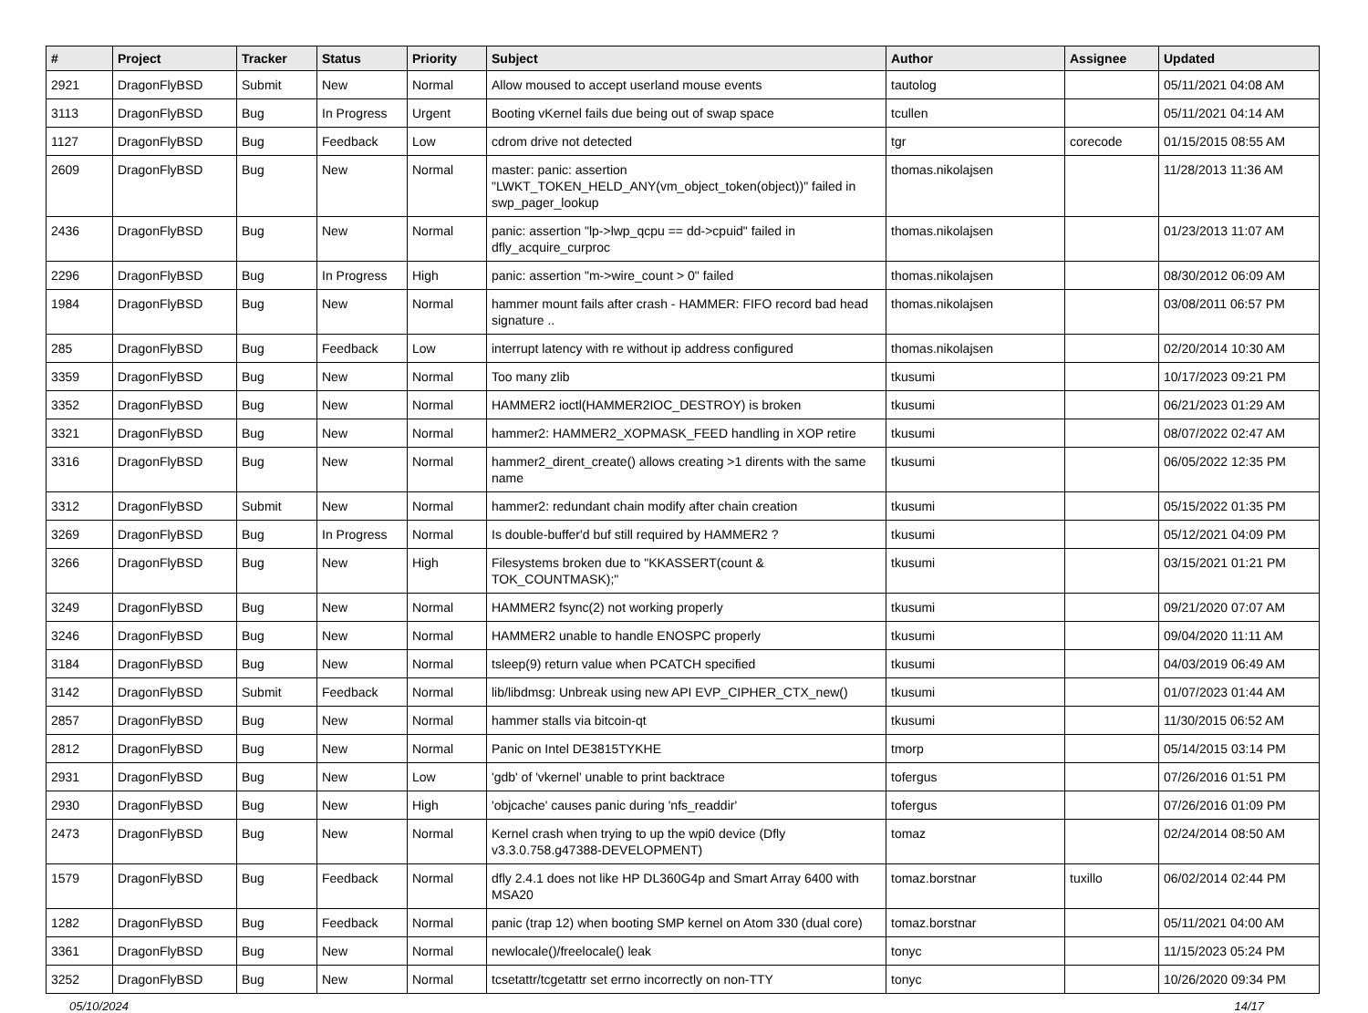| # | Project | Tracker | Status | Priority | Subject | Author | Assignee | Updated |
| --- | --- | --- | --- | --- | --- | --- | --- | --- |
| 2921 | DragonFlyBSD | Submit | New | Normal | Allow moused to accept userland mouse events | tautolog | | 05/11/2021 04:08 AM |
| 3113 | DragonFlyBSD | Bug | In Progress | Urgent | Booting vKernel fails due being out of swap space | tcullen | | 05/11/2021 04:14 AM |
| 1127 | DragonFlyBSD | Bug | Feedback | Low | cdrom drive not detected | tgr | corecode | 01/15/2015 08:55 AM |
| 2609 | DragonFlyBSD | Bug | New | Normal | master: panic: assertion "LWKT_TOKEN_HELD_ANY(vm_object_token(object))" failed in swp_pager_lookup | thomas.nikolajsen | | 11/28/2013 11:36 AM |
| 2436 | DragonFlyBSD | Bug | New | Normal | panic: assertion "lp->lwp_qcpu == dd->cpuid" failed in dfly_acquire_curproc | thomas.nikolajsen | | 01/23/2013 11:07 AM |
| 2296 | DragonFlyBSD | Bug | In Progress | High | panic: assertion "m->wire_count > 0" failed | thomas.nikolajsen | | 08/30/2012 06:09 AM |
| 1984 | DragonFlyBSD | Bug | New | Normal | hammer mount fails after crash - HAMMER: FIFO record bad head signature .. | thomas.nikolajsen | | 03/08/2011 06:57 PM |
| 285 | DragonFlyBSD | Bug | Feedback | Low | interrupt latency with re without ip address configured | thomas.nikolajsen | | 02/20/2014 10:30 AM |
| 3359 | DragonFlyBSD | Bug | New | Normal | Too many zlib | tkusumi | | 10/17/2023 09:21 PM |
| 3352 | DragonFlyBSD | Bug | New | Normal | HAMMER2 ioctl(HAMMER2IOC_DESTROY) is broken | tkusumi | | 06/21/2023 01:29 AM |
| 3321 | DragonFlyBSD | Bug | New | Normal | hammer2: HAMMER2_XOPMASK_FEED handling in XOP retire | tkusumi | | 08/07/2022 02:47 AM |
| 3316 | DragonFlyBSD | Bug | New | Normal | hammer2_dirent_create() allows creating >1 dirents with the same name | tkusumi | | 06/05/2022 12:35 PM |
| 3312 | DragonFlyBSD | Submit | New | Normal | hammer2: redundant chain modify after chain creation | tkusumi | | 05/15/2022 01:35 PM |
| 3269 | DragonFlyBSD | Bug | In Progress | Normal | Is double-buffer'd buf still required by HAMMER2 ? | tkusumi | | 05/12/2021 04:09 PM |
| 3266 | DragonFlyBSD | Bug | New | High | Filesystems broken due to "KKASSERT(count & TOK_COUNTMASK);" | tkusumi | | 03/15/2021 01:21 PM |
| 3249 | DragonFlyBSD | Bug | New | Normal | HAMMER2 fsync(2) not working properly | tkusumi | | 09/21/2020 07:07 AM |
| 3246 | DragonFlyBSD | Bug | New | Normal | HAMMER2 unable to handle ENOSPC properly | tkusumi | | 09/04/2020 11:11 AM |
| 3184 | DragonFlyBSD | Bug | New | Normal | tsleep(9) return value when PCATCH specified | tkusumi | | 04/03/2019 06:49 AM |
| 3142 | DragonFlyBSD | Submit | Feedback | Normal | lib/libdmsg: Unbreak using new API EVP_CIPHER_CTX_new() | tkusumi | | 01/07/2023 01:44 AM |
| 2857 | DragonFlyBSD | Bug | New | Normal | hammer stalls via bitcoin-qt | tkusumi | | 11/30/2015 06:52 AM |
| 2812 | DragonFlyBSD | Bug | New | Normal | Panic on Intel DE3815TYKHE | tmorp | | 05/14/2015 03:14 PM |
| 2931 | DragonFlyBSD | Bug | New | Low | 'gdb' of 'vkernel' unable to print backtrace | tofergus | | 07/26/2016 01:51 PM |
| 2930 | DragonFlyBSD | Bug | New | High | 'objcache' causes panic during 'nfs_readdir' | tofergus | | 07/26/2016 01:09 PM |
| 2473 | DragonFlyBSD | Bug | New | Normal | Kernel crash when trying to up the wpi0 device (Dfly v3.3.0.758.g47388-DEVELOPMENT) | tomaz | | 02/24/2014 08:50 AM |
| 1579 | DragonFlyBSD | Bug | Feedback | Normal | dfly 2.4.1 does not like HP DL360G4p and Smart Array 6400 with MSA20 | tomaz.borstnar | tuxillo | 06/02/2014 02:44 PM |
| 1282 | DragonFlyBSD | Bug | Feedback | Normal | panic (trap 12) when booting SMP kernel on Atom 330 (dual core) | tomaz.borstnar | | 05/11/2021 04:00 AM |
| 3361 | DragonFlyBSD | Bug | New | Normal | newlocale()/freelocale() leak | tonyc | | 11/15/2023 05:24 PM |
| 3252 | DragonFlyBSD | Bug | New | Normal | tcsetattr/tcgetattr set errno incorrectly on non-TTY | tonyc | | 10/26/2020 09:34 PM |
05/10/2024 14/17